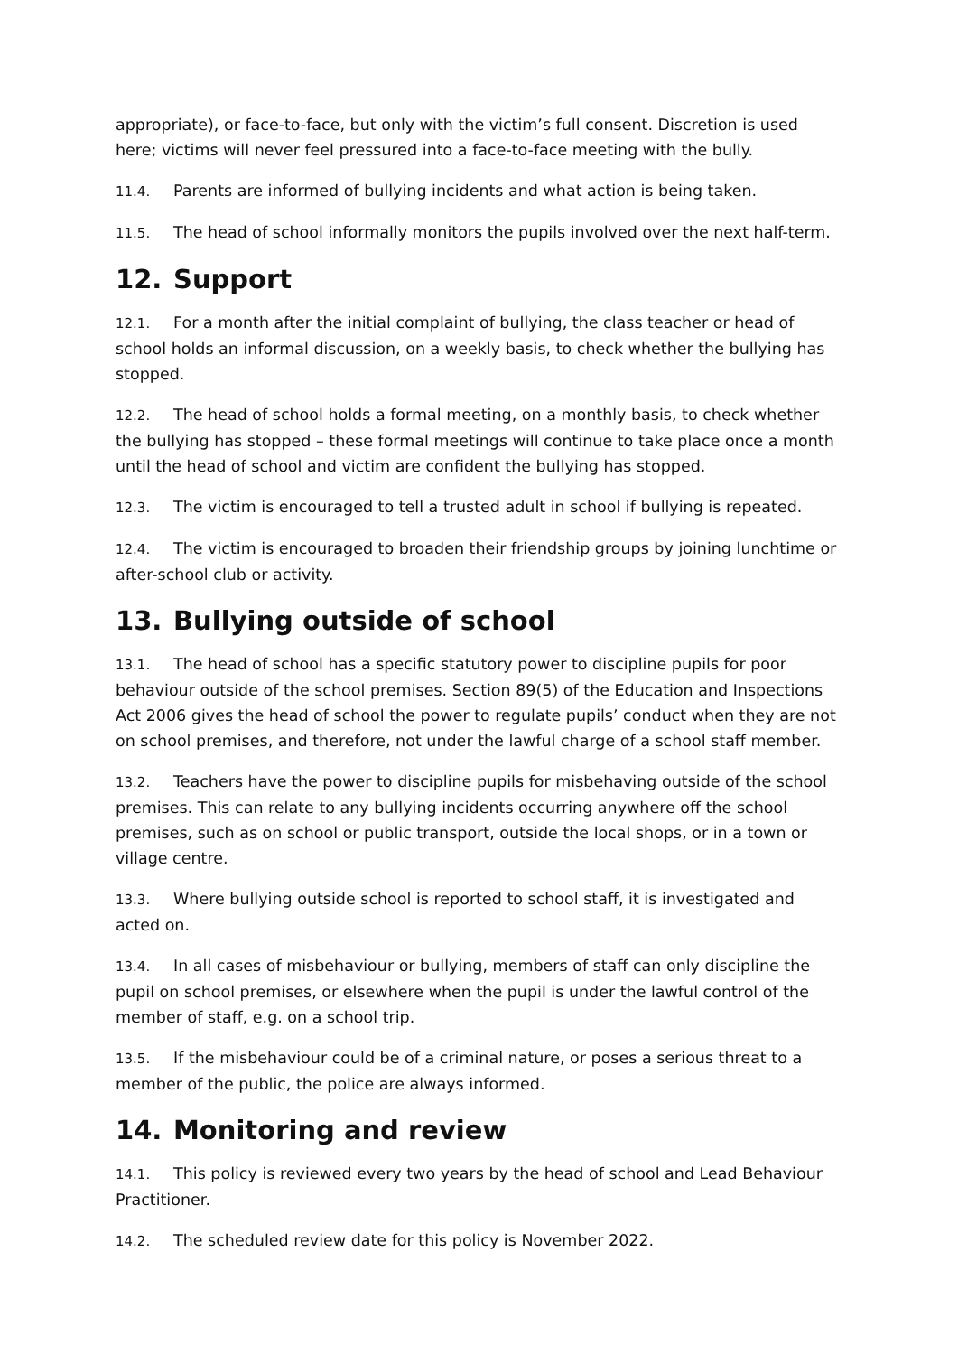appropriate), or face-to-face, but only with the victim’s full consent. Discretion is used here; victims will never feel pressured into a face-to-face meeting with the bully.
11.4. Parents are informed of bullying incidents and what action is being taken.
11.5. The head of school informally monitors the pupils involved over the next half-term.
12. Support
12.1. For a month after the initial complaint of bullying, the class teacher or head of school holds an informal discussion, on a weekly basis, to check whether the bullying has stopped.
12.2. The head of school holds a formal meeting, on a monthly basis, to check whether the bullying has stopped – these formal meetings will continue to take place once a month until the head of school and victim are confident the bullying has stopped.
12.3. The victim is encouraged to tell a trusted adult in school if bullying is repeated.
12.4. The victim is encouraged to broaden their friendship groups by joining lunchtime or after-school club or activity.
13. Bullying outside of school
13.1. The head of school has a specific statutory power to discipline pupils for poor behaviour outside of the school premises. Section 89(5) of the Education and Inspections Act 2006 gives the head of school the power to regulate pupils’ conduct when they are not on school premises, and therefore, not under the lawful charge of a school staff member.
13.2. Teachers have the power to discipline pupils for misbehaving outside of the school premises. This can relate to any bullying incidents occurring anywhere off the school premises, such as on school or public transport, outside the local shops, or in a town or village centre.
13.3. Where bullying outside school is reported to school staff, it is investigated and acted on.
13.4. In all cases of misbehaviour or bullying, members of staff can only discipline the pupil on school premises, or elsewhere when the pupil is under the lawful control of the member of staff, e.g. on a school trip.
13.5. If the misbehaviour could be of a criminal nature, or poses a serious threat to a member of the public, the police are always informed.
14. Monitoring and review
14.1. This policy is reviewed every two years by the head of school and Lead Behaviour Practitioner.
14.2. The scheduled review date for this policy is November 2022.